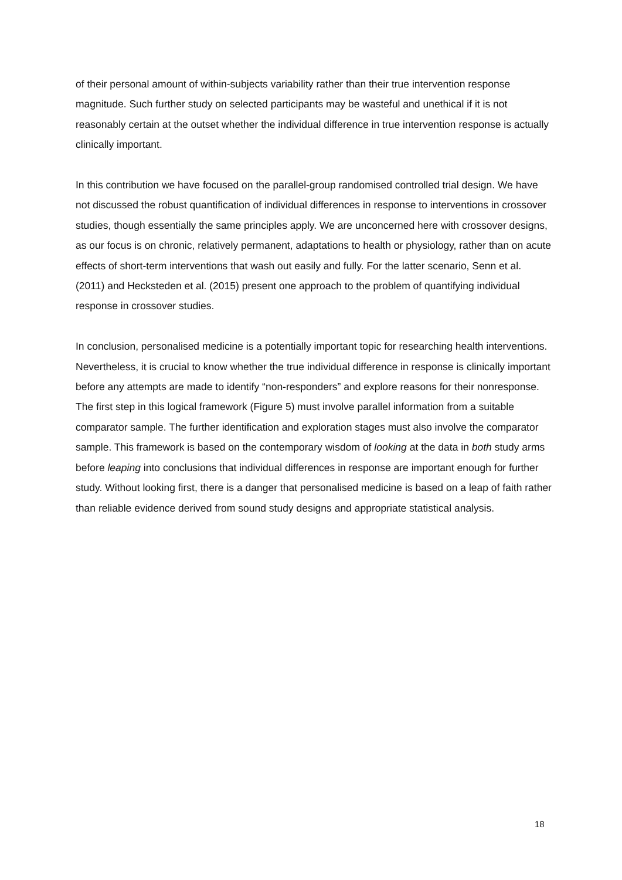of their personal amount of within-subjects variability rather than their true intervention response magnitude. Such further study on selected participants may be wasteful and unethical if it is not reasonably certain at the outset whether the individual difference in true intervention response is actually clinically important.
In this contribution we have focused on the parallel-group randomised controlled trial design. We have not discussed the robust quantification of individual differences in response to interventions in crossover studies, though essentially the same principles apply. We are unconcerned here with crossover designs, as our focus is on chronic, relatively permanent, adaptations to health or physiology, rather than on acute effects of short-term interventions that wash out easily and fully. For the latter scenario, Senn et al. (2011) and Hecksteden et al. (2015) present one approach to the problem of quantifying individual response in crossover studies.
In conclusion, personalised medicine is a potentially important topic for researching health interventions. Nevertheless, it is crucial to know whether the true individual difference in response is clinically important before any attempts are made to identify “non-responders” and explore reasons for their nonresponse. The first step in this logical framework (Figure 5) must involve parallel information from a suitable comparator sample. The further identification and exploration stages must also involve the comparator sample. This framework is based on the contemporary wisdom of looking at the data in both study arms before leaping into conclusions that individual differences in response are important enough for further study. Without looking first, there is a danger that personalised medicine is based on a leap of faith rather than reliable evidence derived from sound study designs and appropriate statistical analysis.
18